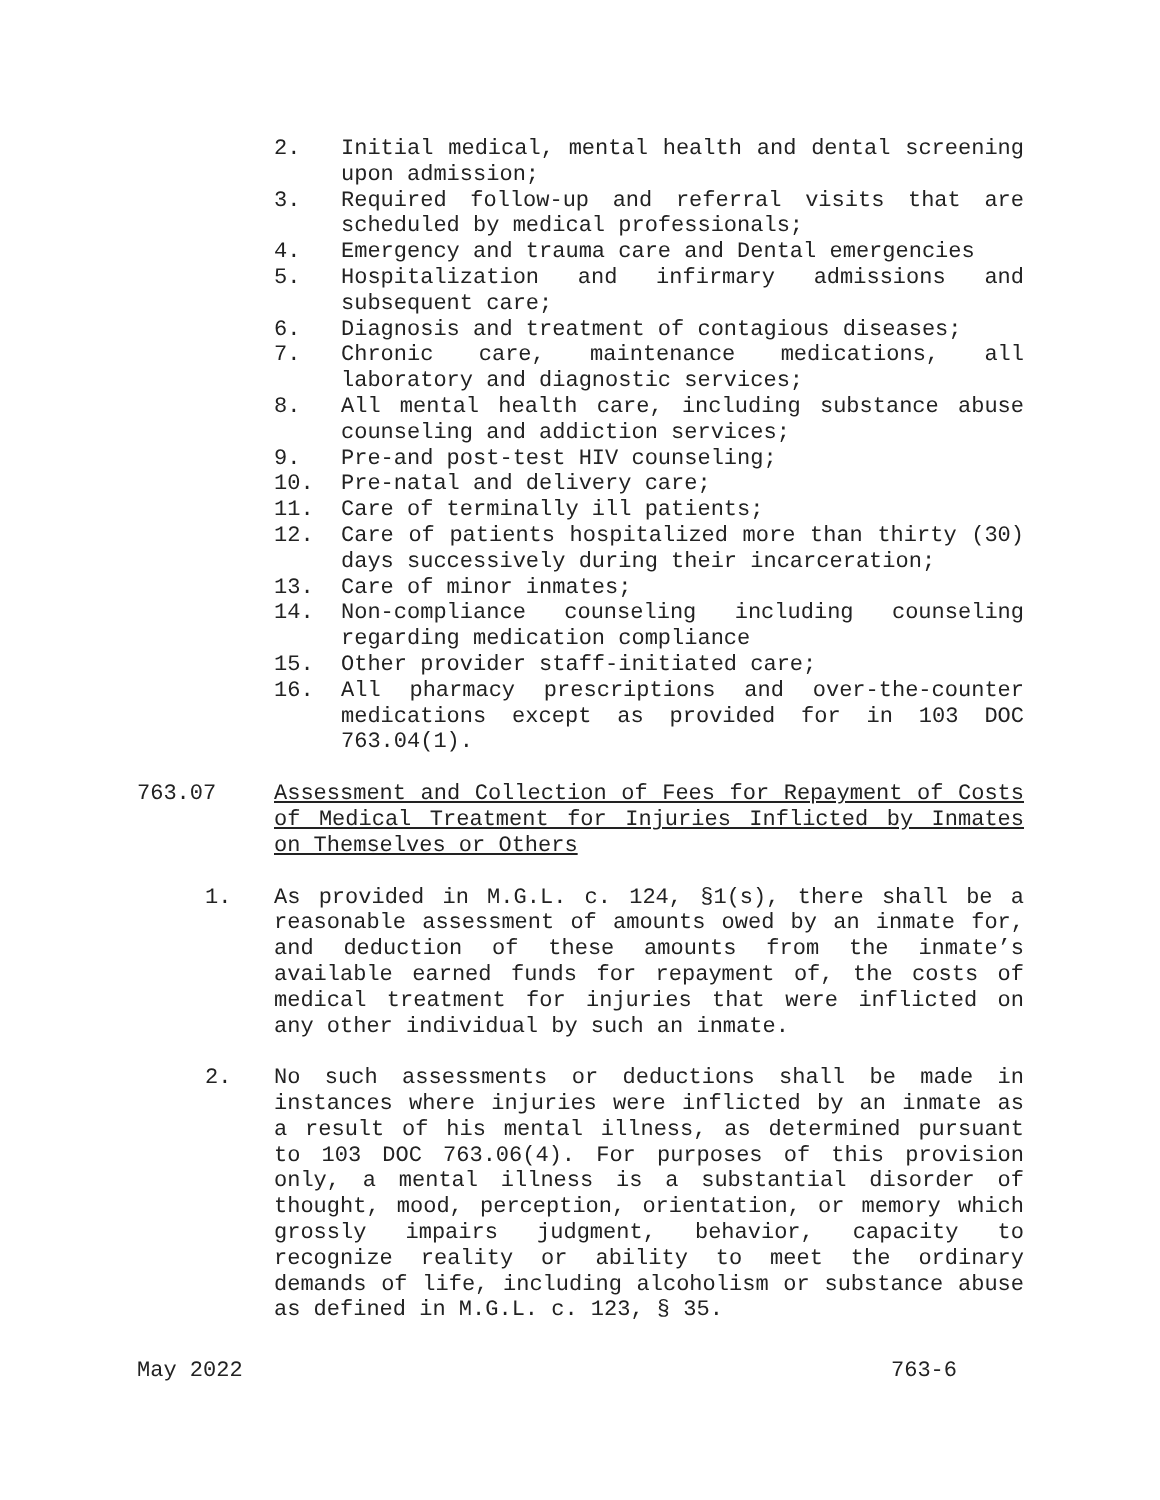2. Initial medical, mental health and dental screening upon admission;
3. Required follow-up and referral visits that are scheduled by medical professionals;
4. Emergency and trauma care and Dental emergencies
5. Hospitalization and infirmary admissions and subsequent care;
6. Diagnosis and treatment of contagious diseases;
7. Chronic care, maintenance medications, all laboratory and diagnostic services;
8. All mental health care, including substance abuse counseling and addiction services;
9. Pre-and post-test HIV counseling;
10. Pre-natal and delivery care;
11. Care of terminally ill patients;
12. Care of patients hospitalized more than thirty (30) days successively during their incarceration;
13. Care of minor inmates;
14. Non-compliance counseling including counseling regarding medication compliance
15. Other provider staff-initiated care;
16. All pharmacy prescriptions and over-the-counter medications except as provided for in 103 DOC 763.04(1).
763.07 Assessment and Collection of Fees for Repayment of Costs of Medical Treatment for Injuries Inflicted by Inmates on Themselves or Others
1. As provided in M.G.L. c. 124, §1(s), there shall be a reasonable assessment of amounts owed by an inmate for, and deduction of these amounts from the inmate’s available earned funds for repayment of, the costs of medical treatment for injuries that were inflicted on any other individual by such an inmate.
2. No such assessments or deductions shall be made in instances where injuries were inflicted by an inmate as a result of his mental illness, as determined pursuant to 103 DOC 763.06(4). For purposes of this provision only, a mental illness is a substantial disorder of thought, mood, perception, orientation, or memory which grossly impairs judgment, behavior, capacity to recognize reality or ability to meet the ordinary demands of life, including alcoholism or substance abuse as defined in M.G.L. c. 123, § 35.
May 2022 763-6